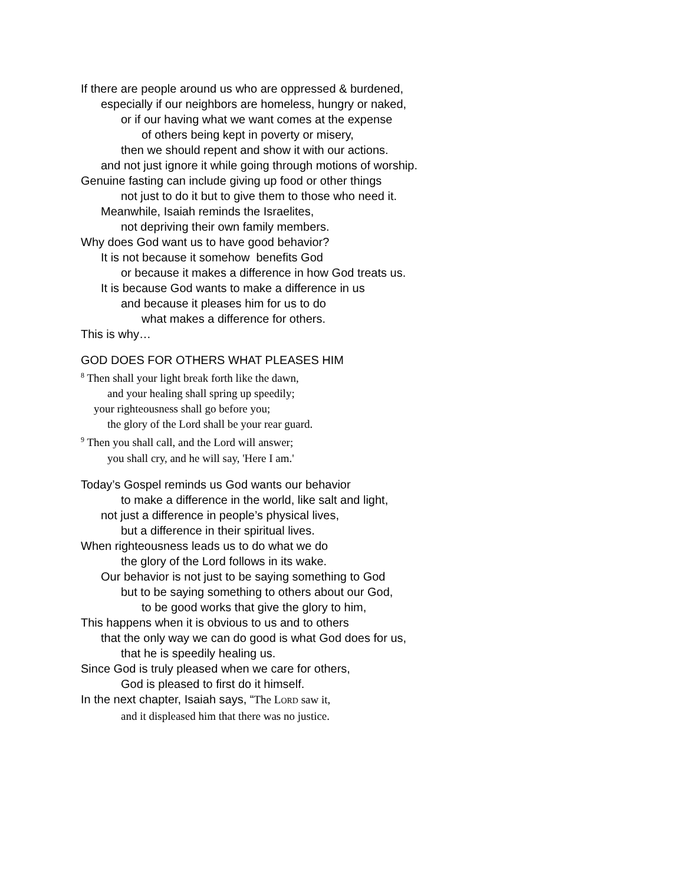If there are people around us who are oppressed & burdened,
especially if our neighbors are homeless, hungry or naked,
or if our having what we want comes at the expense
of others being kept in poverty or misery,
then we should repent and show it with our actions.
and not just ignore it while going through motions of worship.
Genuine fasting can include giving up food or other things
not just to do it but to give them to those who need it.
Meanwhile, Isaiah reminds the Israelites,
not depriving their own family members.
Why does God want us to have good behavior?
It is not because it somehow benefits God
or because it makes a difference in how God treats us.
It is because God wants to make a difference in us
and because it pleases him for us to do
what makes a difference for others.
This is why…
GOD DOES FOR OTHERS WHAT PLEASES HIM
<sup>8</sup> Then shall your light break forth like the dawn,
and your healing shall spring up speedily;
your righteousness shall go before you;
the glory of the Lord shall be your rear guard.
<sup>9</sup> Then you shall call, and the Lord will answer;
you shall cry, and he will say, 'Here I am.'
Today’s Gospel reminds us God wants our behavior
to make a difference in the world, like salt and light,
not just a difference in people’s physical lives,
but a difference in their spiritual lives.
When righteousness leads us to do what we do
the glory of the Lord follows in its wake.
Our behavior is not just to be saying something to God
but to be saying something to others about our God,
to be good works that give the glory to him,
This happens when it is obvious to us and to others
that the only way we can do good is what God does for us,
that he is speedily healing us.
Since God is truly pleased when we care for others,
God is pleased to first do it himself.
In the next chapter, Isaiah says, “The LORD saw it,
and it displeased him that there was no justice.